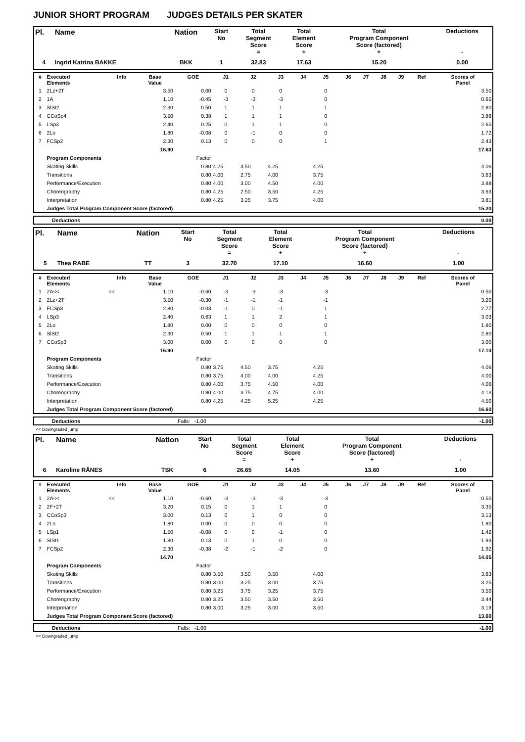JUNIOR SHORT PROGRAM JUDGES DETAILS PER SKATER
| Pl. | Name | Nation | Start No | Total Segment Score = | Total Element Score + | Total Program Component Score (factored) + | Deductions - |
| --- | --- | --- | --- | --- | --- | --- | --- |
| 4 | Ingrid Katrina BAKKE | BKK | 1 | 32.83 | 17.63 | 15.20 | 0.00 |
| # | Executed Elements | Info | Base Value | GOE | J1 | J2 | J3 | J4 | J5 | J6 | J7 | J8 | J9 | Ref | Scores of Panel |
| --- | --- | --- | --- | --- | --- | --- | --- | --- | --- | --- | --- | --- | --- | --- | --- |
| 1 | 2Lz+2T | | 3.50 | 0.00 | 0 | 0 | 0 | | 0 | | | | | | 3.50 |
| 2 | 1A | | 1.10 | -0.45 | -3 | -3 | -3 | | 0 | | | | | | 0.65 |
| 3 | SlSt2 | | 2.30 | 0.50 | 1 | 1 | 1 | | 1 | | | | | | 2.80 |
| 4 | CCoSp4 | | 3.50 | 0.38 | 1 | 1 | 1 | | 0 | | | | | | 3.88 |
| 5 | LSp3 | | 2.40 | 0.25 | 0 | 1 | 1 | | 0 | | | | | | 2.65 |
| 6 | 2Lo | | 1.80 | -0.08 | 0 | -1 | 0 | | 0 | | | | | | 1.72 |
| 7 | FCSp2 | | 2.30 | 0.13 | 0 | 0 | 0 | | 1 | | | | | | 2.43 |
| | | | 16.90 | | | | | | | | | | | | 17.63 |
| | Program Components | | | Factor | | | | | | | | | | | |
| | Skating Skills | | | 0.80 | 4.25 | 3.50 | 4.25 | | 4.25 | | | | | | 4.06 |
| | Transitions | | | 0.80 | 4.00 | 2.75 | 4.00 | | 3.75 | | | | | | 3.63 |
| | Performance/Execution | | | 0.80 | 4.00 | 3.00 | 4.50 | | 4.00 | | | | | | 3.88 |
| | Choreography | | | 0.80 | 4.25 | 2.50 | 3.50 | | 4.25 | | | | | | 3.63 |
| | Interpretation | | | 0.80 | 4.25 | 3.25 | 3.75 | | 4.00 | | | | | | 3.81 |
| | Judges Total Program Component Score (factored) | | | | | | | | | | | | | | 15.20 |
| | Deductions | 0.00 |
| Pl. | Name | Nation | Start No | Total Segment Score = | Total Element Score + | Total Program Component Score (factored) + | Deductions - |
| --- | --- | --- | --- | --- | --- | --- | --- |
| 5 | Thea RABE | TT | 3 | 32.70 | 17.10 | 16.60 | 1.00 |
| # | Executed Elements | Info | Base Value | GOE | J1 | J2 | J3 | J4 | J5 | J6 | J7 | J8 | J9 | Ref | Scores of Panel |
| --- | --- | --- | --- | --- | --- | --- | --- | --- | --- | --- | --- | --- | --- | --- | --- |
| 1 | 2A<< | << | 1.10 | -0.60 | -3 | -3 | -3 | | -3 | | | | | | 0.50 |
| 2 | 2Lz+2T | | 3.50 | -0.30 | -1 | -1 | -1 | | -1 | | | | | | 3.20 |
| 3 | FCSp3 | | 2.80 | -0.03 | -1 | 0 | -1 | | 1 | | | | | | 2.77 |
| 4 | LSp3 | | 2.40 | 0.63 | 1 | 1 | 2 | | 1 | | | | | | 3.03 |
| 5 | 2Lo | | 1.80 | 0.00 | 0 | 0 | 0 | | 0 | | | | | | 1.80 |
| 6 | SlSt2 | | 2.30 | 0.50 | 1 | 1 | 1 | | 1 | | | | | | 2.80 |
| 7 | CCoSp3 | | 3.00 | 0.00 | 0 | 0 | 0 | | 0 | | | | | | 3.00 |
| | | | 16.90 | | | | | | | | | | | | 17.10 |
| | Program Components | | | Factor | | | | | | | | | | | |
| | Skating Skills | | | 0.80 | 3.75 | 4.50 | 3.75 | | 4.25 | | | | | | 4.06 |
| | Transitions | | | 0.80 | 3.75 | 4.00 | 4.00 | | 4.25 | | | | | | 4.00 |
| | Performance/Execution | | | 0.80 | 4.00 | 3.75 | 4.50 | | 4.00 | | | | | | 4.06 |
| | Choreography | | | 0.80 | 4.00 | 3.75 | 4.75 | | 4.00 | | | | | | 4.13 |
| | Interpretation | | | 0.80 | 4.25 | 4.25 | 5.25 | | 4.25 | | | | | | 4.50 |
| | Judges Total Program Component Score (factored) | | | | | | | | | | | | | | 16.60 |
| | Deductions | Falls: -1.00 | -1.00 |
<< Downgraded jump
| Pl. | Name | Nation | Start No | Total Segment Score = | Total Element Score + | Total Program Component Score (factored) + | Deductions - |
| --- | --- | --- | --- | --- | --- | --- | --- |
| 6 | Karoline RÅNES | TSK | 6 | 26.65 | 14.05 | 13.60 | 1.00 |
| # | Executed Elements | Info | Base Value | GOE | J1 | J2 | J3 | J4 | J5 | J6 | J7 | J8 | J9 | Ref | Scores of Panel |
| --- | --- | --- | --- | --- | --- | --- | --- | --- | --- | --- | --- | --- | --- | --- | --- |
| 1 | 2A<< | << | 1.10 | -0.60 | -3 | -3 | -3 | | -3 | | | | | | 0.50 |
| 2 | 2F+2T | | 3.20 | 0.15 | 0 | 1 | 1 | | 0 | | | | | | 3.35 |
| 3 | CCoSp3 | | 3.00 | 0.13 | 0 | 1 | 0 | | 0 | | | | | | 3.13 |
| 4 | 2Lo | | 1.80 | 0.00 | 0 | 0 | 0 | | 0 | | | | | | 1.80 |
| 5 | LSp1 | | 1.50 | -0.08 | 0 | 0 | -1 | | 0 | | | | | | 1.42 |
| 6 | SlSt1 | | 1.80 | 0.13 | 0 | 1 | 0 | | 0 | | | | | | 1.93 |
| 7 | FCSp2 | | 2.30 | -0.38 | -2 | -1 | -2 | | 0 | | | | | | 1.92 |
| | | | 14.70 | | | | | | | | | | | | 14.05 |
| | Program Components | | | Factor | | | | | | | | | | | |
| | Skating Skills | | | 0.80 | 3.50 | 3.50 | 3.50 | | 4.00 | | | | | | 3.63 |
| | Transitions | | | 0.80 | 3.00 | 3.25 | 3.00 | | 3.75 | | | | | | 3.25 |
| | Performance/Execution | | | 0.80 | 3.25 | 3.75 | 3.25 | | 3.75 | | | | | | 3.50 |
| | Choreography | | | 0.80 | 3.25 | 3.50 | 3.50 | | 3.50 | | | | | | 3.44 |
| | Interpretation | | | 0.80 | 3.00 | 3.25 | 3.00 | | 3.50 | | | | | | 3.19 |
| | Judges Total Program Component Score (factored) | | | | | | | | | | | | | | 13.60 |
| | Deductions | Falls: -1.00 | -1.00 |
<< Downgraded jump